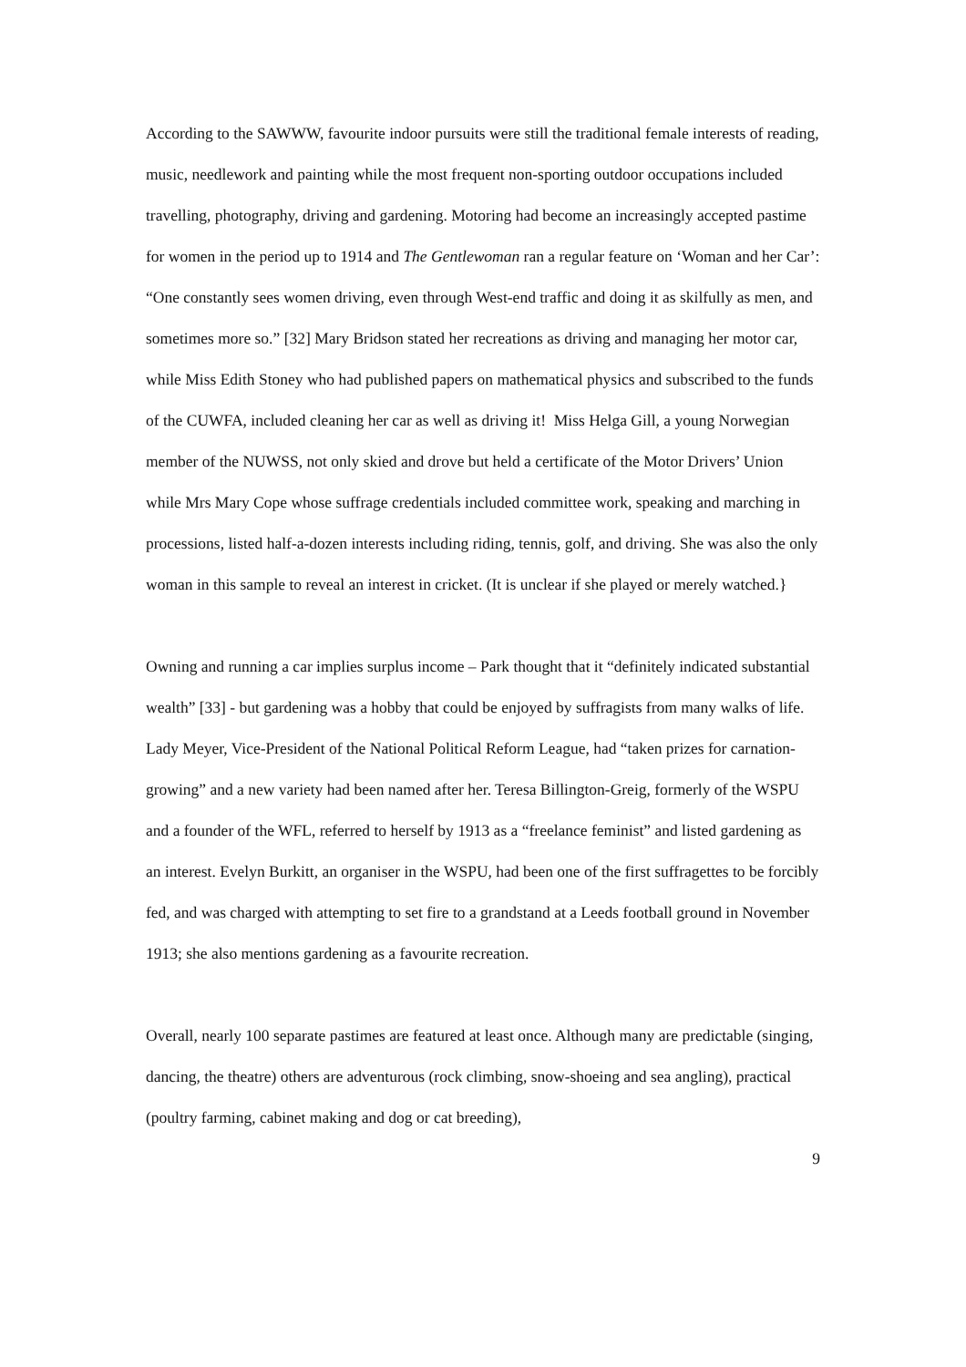According to the SAWWW, favourite indoor pursuits were still the traditional female interests of reading, music, needlework and painting while the most frequent non-sporting outdoor occupations included travelling, photography, driving and gardening. Motoring had become an increasingly accepted pastime for women in the period up to 1914 and The Gentlewoman ran a regular feature on ‘Woman and her Car’: “One constantly sees women driving, even through West-end traffic and doing it as skilfully as men, and sometimes more so.” [32] Mary Bridson stated her recreations as driving and managing her motor car, while Miss Edith Stoney who had published papers on mathematical physics and subscribed to the funds of the CUWFA, included cleaning her car as well as driving it! Miss Helga Gill, a young Norwegian member of the NUWSS, not only skied and drove but held a certificate of the Motor Drivers’ Union while Mrs Mary Cope whose suffrage credentials included committee work, speaking and marching in processions, listed half-a-dozen interests including riding, tennis, golf, and driving. She was also the only woman in this sample to reveal an interest in cricket. (It is unclear if she played or merely watched.}
Owning and running a car implies surplus income – Park thought that it “definitely indicated substantial wealth” [33] - but gardening was a hobby that could be enjoyed by suffragists from many walks of life. Lady Meyer, Vice-President of the National Political Reform League, had “taken prizes for carnation-growing” and a new variety had been named after her. Teresa Billington-Greig, formerly of the WSPU and a founder of the WFL, referred to herself by 1913 as a “freelance feminist” and listed gardening as an interest. Evelyn Burkitt, an organiser in the WSPU, had been one of the first suffragettes to be forcibly fed, and was charged with attempting to set fire to a grandstand at a Leeds football ground in November 1913; she also mentions gardening as a favourite recreation.
Overall, nearly 100 separate pastimes are featured at least once. Although many are predictable (singing, dancing, the theatre) others are adventurous (rock climbing, snow-shoeing and sea angling), practical (poultry farming, cabinet making and dog or cat breeding),
9